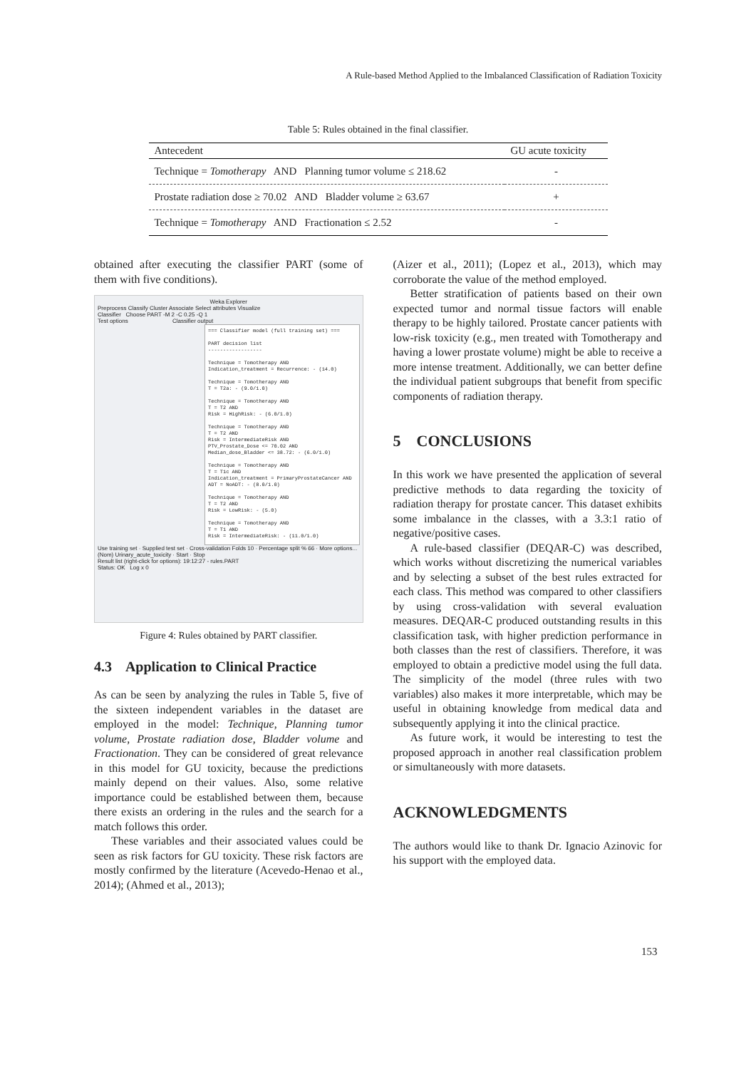A Rule-based Method Applied to the Imbalanced Classification of Radiation Toxicity
Table 5: Rules obtained in the final classifier.
| Antecedent | GU acute toxicity |
| --- | --- |
| Technique = Tomotherapy AND Planning tumor volume ≤ 218.62 | - |
| Prostate radiation dose ≥ 70.02 AND Bladder volume ≥ 63.67 | + |
| Technique = Tomotherapy AND Fractionation ≤ 2.52 | - |
obtained after executing the classifier PART (some of them with five conditions).
Weka Explorer
Preprocess Classify Cluster Associate Select attributes Visualize
Classifier Choose PART -M 2 -C 0.25 -Q 1
Test options Classifier output
=== Classifier model (full training set) ===
PART decision list
------------------
Technique = Tomotherapy AND
Indication_treatment = Recurrence: - (14.0)
Technique = Tomotherapy AND
T = T2a: - (9.0/1.0)
Technique = Tomotherapy AND
T = T2 AND
Risk = HighRisk: - (6.0/1.0)
Technique = Tomotherapy AND
T = T2 AND
Risk = IntermediateRisk AND
PTV_Prostate_Dose <= 70.02 AND
Median_dose_Bladder <= 38.72: - (6.0/1.0)
Technique = Tomotherapy AND
T = T1c AND
Indication_treatment = PrimaryProstateCancer AND
ADT = NoADT: - (8.0/1.0)
Technique = Tomotherapy AND
T = T2 AND
Risk = LowRisk: - (5.0)
Technique = Tomotherapy AND
T = T1 AND
Risk = IntermediateRisk: - (11.0/1.0)
Use training set · Supplied test set · Cross-validation Folds 10 · Percentage split % 66 · More options...
(Nom) Urinary_acute_toxicity · Start · Stop
Result list (right-click for options): 19:12:27 - rules.PART
Status: OK Log x 0
Figure 4: Rules obtained by PART classifier.
4.3 Application to Clinical Practice
As can be seen by analyzing the rules in Table 5, five of the sixteen independent variables in the dataset are employed in the model: Technique, Planning tumor volume, Prostate radiation dose, Bladder volume and Fractionation. They can be considered of great relevance in this model for GU toxicity, because the predictions mainly depend on their values. Also, some relative importance could be established between them, because there exists an ordering in the rules and the search for a match follows this order.
These variables and their associated values could be seen as risk factors for GU toxicity. These risk factors are mostly confirmed by the literature (Acevedo-Henao et al., 2014); (Ahmed et al., 2013);
(Aizer et al., 2011); (Lopez et al., 2013), which may corroborate the value of the method employed.
Better stratification of patients based on their own expected tumor and normal tissue factors will enable therapy to be highly tailored. Prostate cancer patients with low-risk toxicity (e.g., men treated with Tomotherapy and having a lower prostate volume) might be able to receive a more intense treatment. Additionally, we can better define the individual patient subgroups that benefit from specific components of radiation therapy.
5 CONCLUSIONS
In this work we have presented the application of several predictive methods to data regarding the toxicity of radiation therapy for prostate cancer. This dataset exhibits some imbalance in the classes, with a 3.3:1 ratio of negative/positive cases.
A rule-based classifier (DEQAR-C) was described, which works without discretizing the numerical variables and by selecting a subset of the best rules extracted for each class. This method was compared to other classifiers by using cross-validation with several evaluation measures. DEQAR-C produced outstanding results in this classification task, with higher prediction performance in both classes than the rest of classifiers. Therefore, it was employed to obtain a predictive model using the full data. The simplicity of the model (three rules with two variables) also makes it more interpretable, which may be useful in obtaining knowledge from medical data and subsequently applying it into the clinical practice.
As future work, it would be interesting to test the proposed approach in another real classification problem or simultaneously with more datasets.
ACKNOWLEDGMENTS
The authors would like to thank Dr. Ignacio Azinovic for his support with the employed data.
153